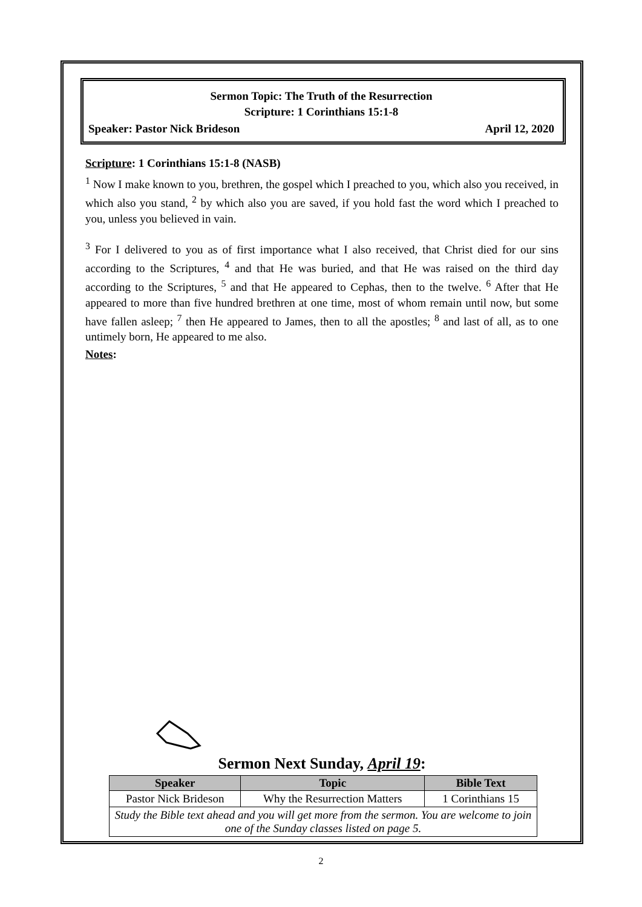Sermon Topic: The Truth of the Resurrection
Scripture: 1 Corinthians 15:1-8
Speaker: Pastor Nick Brideson April 12, 2020
Scripture: 1 Corinthians 15:1-8 (NASB)
<sup>1</sup> Now I make known to you, brethren, the gospel which I preached to you, which also you received, in which also you stand, <sup>2</sup> by which also you are saved, if you hold fast the word which I preached to you, unless you believed in vain.
<sup>3</sup> For I delivered to you as of first importance what I also received, that Christ died for our sins according to the Scriptures, <sup>4</sup> and that He was buried, and that He was raised on the third day according to the Scriptures, <sup>5</sup> and that He appeared to Cephas, then to the twelve. <sup>6</sup> After that He appeared to more than five hundred brethren at one time, most of whom remain until now, but some have fallen asleep; <sup>7</sup> then He appeared to James, then to all the apostles; <sup>8</sup> and last of all, as to one untimely born, He appeared to me also.
Notes:
Sermon Next Sunday, April 19:
| Speaker | Topic | Bible Text |
| --- | --- | --- |
| Pastor Nick Brideson | Why the Resurrection Matters | 1 Corinthians 15 |
| Study the Bible text ahead and you will get more from the sermon. You are welcome to join one of the Sunday classes listed on page 5. | | |
2